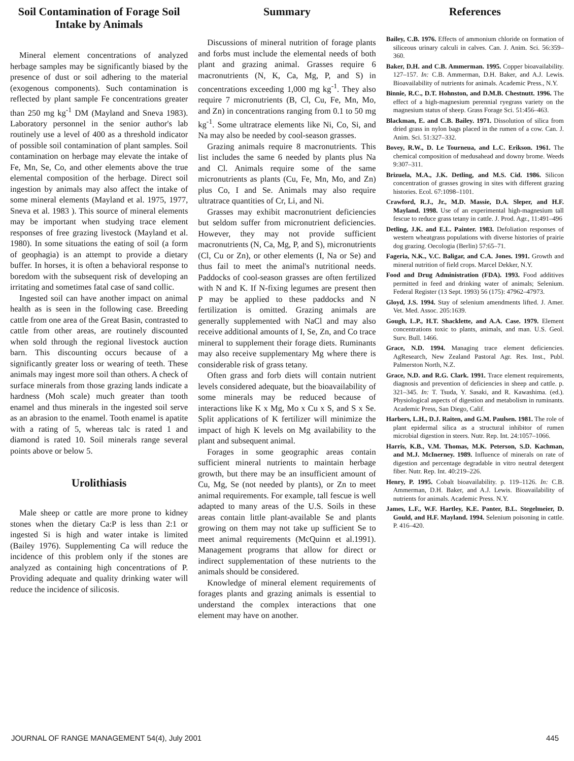Soil Contamination of Forage Soil Intake by Animals
Mineral element concentrations of analyzed herbage samples may be significantly biased by the presence of dust or soil adhering to the material (exogenous components). Such contamination is reflected by plant sample Fe concentrations greater than 250 mg kg<sup>-1</sup> DM (Mayland and Sneva 1983). Laboratory personnel in the senior author's lab routinely use a level of 400 as a threshold indicator of possible soil contamination of plant samples. Soil contamination on herbage may elevate the intake of Fe, Mn, Se, Co, and other elements above the true elemental composition of the herbage. Direct soil ingestion by animals may also affect the intake of some mineral elements (Mayland et al. 1975, 1977, Sneva et al. 1983 ). This source of mineral elements may be important when studying trace element responses of free grazing livestock (Mayland et al. 1980). In some situations the eating of soil (a form of geophagia) is an attempt to provide a dietary buffer. In horses, it is often a behavioral response to boredom with the subsequent risk of developing an irritating and sometimes fatal case of sand collic.
Ingested soil can have another impact on animal health as is seen in the following case. Breeding cattle from one area of the Great Basin, contrasted to cattle from other areas, are routinely discounted when sold through the regional livestock auction barn. This discounting occurs because of a significantly greater loss or wearing of teeth. These animals may ingest more soil than others. A check of surface minerals from those grazing lands indicate a hardness (Moh scale) much greater than tooth enamel and thus minerals in the ingested soil serve as an abrasion to the enamel. Tooth enamel is apatite with a rating of 5, whereas talc is rated 1 and diamond is rated 10. Soil minerals range several points above or below 5.
Urolithiasis
Male sheep or cattle are more prone to kidney stones when the dietary Ca:P is less than 2:1 or ingested Si is high and water intake is limited (Bailey 1976). Supplementing Ca will reduce the incidence of this problem only if the stones are analyzed as containing high concentrations of P. Providing adequate and quality drinking water will reduce the incidence of silicosis.
Summary
Discussions of mineral nutrition of forage plants and forbs must include the elemental needs of both plant and grazing animal. Grasses require 6 macronutrients (N, K, Ca, Mg, P, and S) in concentrations exceeding 1,000 mg kg<sup>-1</sup>. They also require 7 micronutrients (B, Cl, Cu, Fe, Mn, Mo, and Zn) in concentrations ranging from 0.1 to 50 mg kg<sup>-1</sup>. Some ultratrace elements like Ni, Co, Si, and Na may also be needed by cool-season grasses.
Grazing animals require 8 macronutrients. This list includes the same 6 needed by plants plus Na and Cl. Animals require some of the same micronutrients as plants (Cu, Fe, Mn, Mo, and Zn) plus Co, I and Se. Animals may also require ultratrace quantities of Cr, Li, and Ni.
Grasses may exhibit macronutrient deficiencies but seldom suffer from micronutrient deficiencies. However, they may not provide sufficient macronutrients (N, Ca, Mg, P, and S), micronutrients (Cl, Cu or Zn), or other elements (I, Na or Se) and thus fail to meet the animal's nutritional needs. Paddocks of cool-season grasses are often fertilized with N and K. If N-fixing legumes are present then P may be applied to these paddocks and N fertilization is omitted. Grazing animals are generally supplemented with NaCl and may also receive additional amounts of I, Se, Zn, and Co trace mineral to supplement their forage diets. Ruminants may also receive supplementary Mg where there is considerable risk of grass tetany.
Often grass and forb diets will contain nutrient levels considered adequate, but the bioavailability of some minerals may be reduced because of interactions like K x Mg, Mo x Cu x S, and S x Se. Split applications of K fertilizer will minimize the impact of high K levels on Mg availability to the plant and subsequent animal.
Forages in some geographic areas contain sufficient mineral nutrients to maintain herbage growth, but there may be an insufficient amount of Cu, Mg, Se (not needed by plants), or Zn to meet animal requirements. For example, tall fescue is well adapted to many areas of the U.S. Soils in these areas contain little plant-available Se and plants growing on them may not take up sufficient Se to meet animal requirements (McQuinn et al.1991). Management programs that allow for direct or indirect supplementation of these nutrients to the animals should be considered.
Knowledge of mineral element requirements of forages plants and grazing animals is essential to understand the complex interactions that one element may have on another.
References
Bailey, C.B. 1976. Effects of ammonium chloride on formation of siliceous urinary calculi in calves. Can. J. Anim. Sci. 56:359–360.
Baker, D.H. and C.B. Ammerman. 1995. Copper bioavailability. 127–157. In: C.B. Ammerman, D.H. Baker, and A.J. Lewis. Bioavailability of nutrients for animals. Academic Press., N.Y.
Binnie, R.C., D.T. Hohnston, and D.M.B. Chestnutt. 1996. The effect of a high-magnesium perennial ryegrass variety on the magnesium status of sheep. Grass Forage Sci. 51:456–463.
Blackman, E. and C.B. Bailey. 1971. Dissolution of silica from dried grass in nylon bags placed in the rumen of a cow. Can. J. Anim. Sci. 51:327–332.
Bovey, R.W., D. Le Tourneua, and L.C. Erikson. 1961. The chemical composition of medusahead and downy brome. Weeds 9:307–311.
Brizuela, M.A., J.K. Detling, and M.S. Cid. 1986. Silicon concentration of grasses growing in sites with different grazing histories. Ecol. 67:1098–1101.
Crawford, R.J., Jr., M.D. Massie, D.A. Sleper, and H.F. Mayland. 1998. Use of an experimental high-magnesium tall fescue to reduce grass tetany in cattle. J. Prod. Agr., 11:491–496
Detling, J.K. and E.L. Painter. 1983. Defoliation responses of western wheatgrass populations with diverse histories of prairie dog grazing. Oecologia (Berlin) 57:65–71.
Fageria, N.K., V.C. Baligar, and C.A. Jones. 1991. Growth and mineral nutrition of field crops. Marcel Dekker, N.Y.
Food and Drug Administration (FDA). 1993. Food additives permitted in feed and drinking water of animals; Selenium. Federal Register (13 Sept. 1993) 56 (175): 47962–47973.
Gloyd, J.S. 1994. Stay of selenium amendments lifted. J. Amer. Vet. Med. Assoc. 205:1639.
Gough, L.P., H.T. Shacklette, and A.A. Case. 1979. Element concentrations toxic to plants, animals, and man. U.S. Geol. Surv. Bull. 1466.
Grace, N.D. 1994. Managing trace element deficiencies. AgResearch, New Zealand Pastoral Agr. Res. Inst., Publ. Palmerston North, N.Z.
Grace, N.D. and R.G. Clark. 1991. Trace element requirements, diagnosis and prevention of deficiencies in sheep and cattle. p. 321–345. In: T. Tsuda, Y. Sasaki, and R. Kawashima. (ed.). Physiological aspects of digestion and metabolism in ruminants. Academic Press, San Diego, Calif.
Harbers, L.H., D.J. Raiten, and G.M. Paulsen. 1981. The role of plant epidermal silica as a structural inhibitor of rumen microbial digestion in steers. Nutr. Rep. Int. 24:1057–1066.
Harris, K.B., V.M. Thomas, M.K. Peterson, S.D. Kachman, and M.J. McInerney. 1989. Influence of minerals on rate of digestion and percentage degradable in vitro neutral detergent fiber. Nutr. Rep. Int. 40:219–226.
Henry, P. 1995. Cobalt bioavailability. p. 119–1126. In: C.B. Ammerman, D.H. Baker, and A.J. Lewis. Bioavailability of nutrients for animals. Academic Press. N.Y.
James, L.F., W.F. Hartley, K.E. Panter, B.L. Stegelmeier, D. Gould, and H.F. Mayland. 1994. Selenium poisoning in cattle. P. 416–420.
JOURNAL OF RANGE MANAGEMENT 54(4), July 2001 445